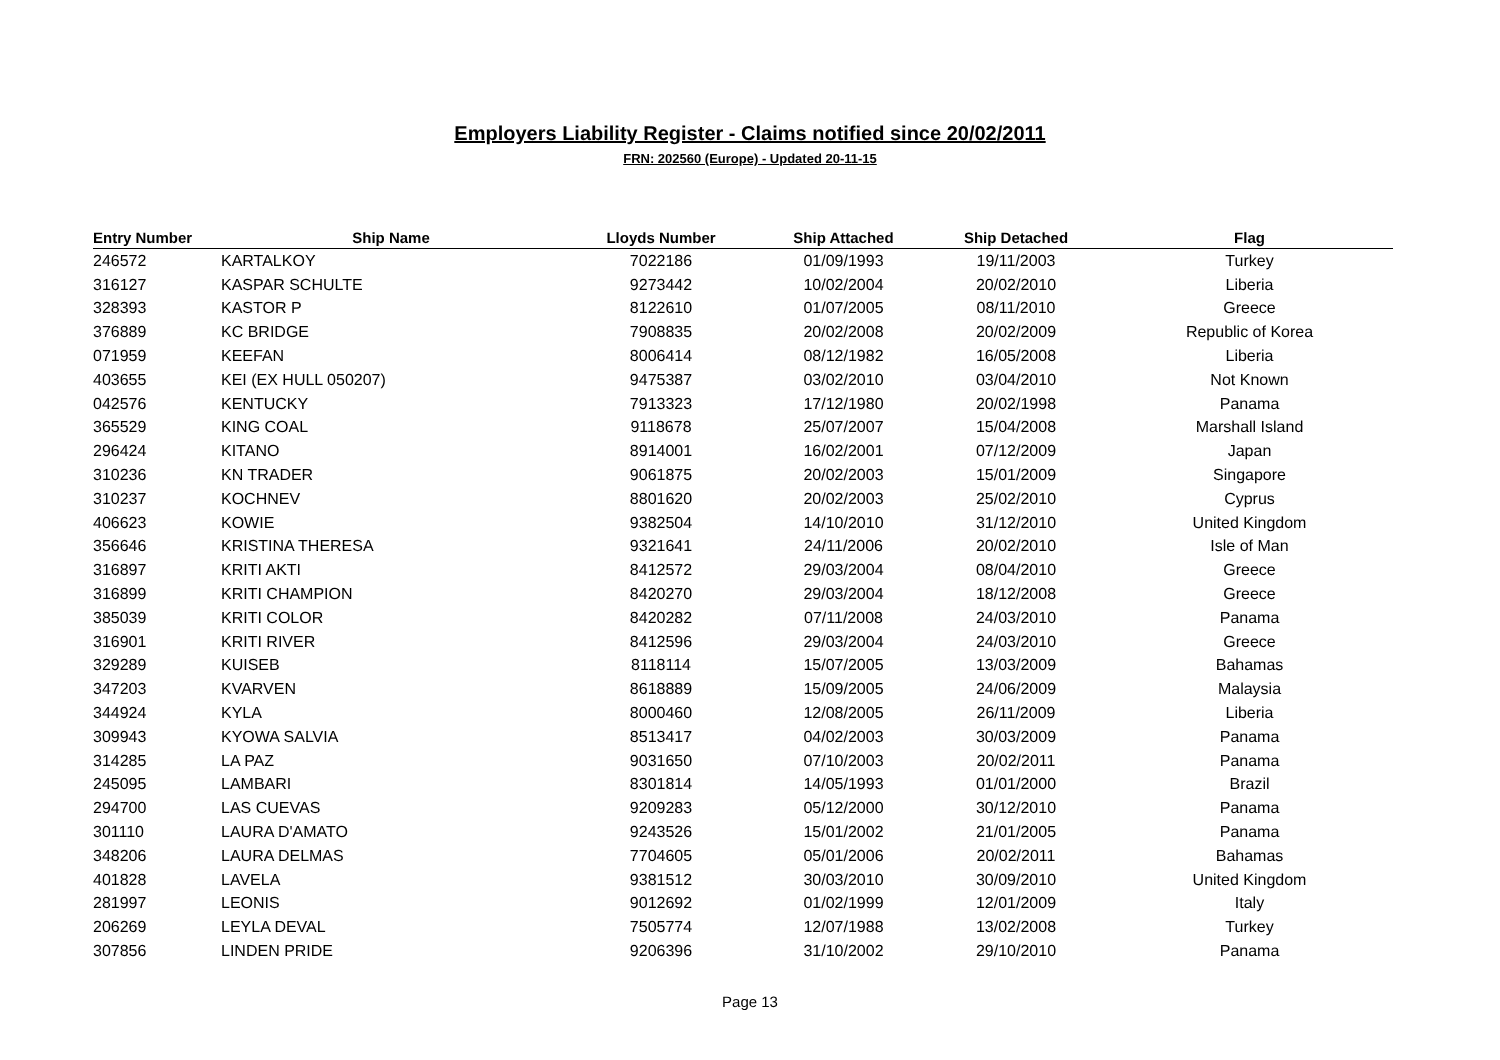Employers Liability Register - Claims notified since 20/02/2011
FRN: 202560 (Europe) - Updated 20-11-15
| Entry Number | Ship Name | Lloyds Number | Ship Attached | Ship Detached | Flag |
| --- | --- | --- | --- | --- | --- |
| 246572 | KARTALKOY | 7022186 | 01/09/1993 | 19/11/2003 | Turkey |
| 316127 | KASPAR SCHULTE | 9273442 | 10/02/2004 | 20/02/2010 | Liberia |
| 328393 | KASTOR P | 8122610 | 01/07/2005 | 08/11/2010 | Greece |
| 376889 | KC BRIDGE | 7908835 | 20/02/2008 | 20/02/2009 | Republic of Korea |
| 071959 | KEEFAN | 8006414 | 08/12/1982 | 16/05/2008 | Liberia |
| 403655 | KEI (EX HULL 050207) | 9475387 | 03/02/2010 | 03/04/2010 | Not Known |
| 042576 | KENTUCKY | 7913323 | 17/12/1980 | 20/02/1998 | Panama |
| 365529 | KING COAL | 9118678 | 25/07/2007 | 15/04/2008 | Marshall Island |
| 296424 | KITANO | 8914001 | 16/02/2001 | 07/12/2009 | Japan |
| 310236 | KN TRADER | 9061875 | 20/02/2003 | 15/01/2009 | Singapore |
| 310237 | KOCHNEV | 8801620 | 20/02/2003 | 25/02/2010 | Cyprus |
| 406623 | KOWIE | 9382504 | 14/10/2010 | 31/12/2010 | United Kingdom |
| 356646 | KRISTINA THERESA | 9321641 | 24/11/2006 | 20/02/2010 | Isle of Man |
| 316897 | KRITI AKTI | 8412572 | 29/03/2004 | 08/04/2010 | Greece |
| 316899 | KRITI CHAMPION | 8420270 | 29/03/2004 | 18/12/2008 | Greece |
| 385039 | KRITI COLOR | 8420282 | 07/11/2008 | 24/03/2010 | Panama |
| 316901 | KRITI RIVER | 8412596 | 29/03/2004 | 24/03/2010 | Greece |
| 329289 | KUISEB | 8118114 | 15/07/2005 | 13/03/2009 | Bahamas |
| 347203 | KVARVEN | 8618889 | 15/09/2005 | 24/06/2009 | Malaysia |
| 344924 | KYLA | 8000460 | 12/08/2005 | 26/11/2009 | Liberia |
| 309943 | KYOWA SALVIA | 8513417 | 04/02/2003 | 30/03/2009 | Panama |
| 314285 | LA PAZ | 9031650 | 07/10/2003 | 20/02/2011 | Panama |
| 245095 | LAMBARI | 8301814 | 14/05/1993 | 01/01/2000 | Brazil |
| 294700 | LAS CUEVAS | 9209283 | 05/12/2000 | 30/12/2010 | Panama |
| 301110 | LAURA D'AMATO | 9243526 | 15/01/2002 | 21/01/2005 | Panama |
| 348206 | LAURA DELMAS | 7704605 | 05/01/2006 | 20/02/2011 | Bahamas |
| 401828 | LAVELA | 9381512 | 30/03/2010 | 30/09/2010 | United Kingdom |
| 281997 | LEONIS | 9012692 | 01/02/1999 | 12/01/2009 | Italy |
| 206269 | LEYLA DEVAL | 7505774 | 12/07/1988 | 13/02/2008 | Turkey |
| 307856 | LINDEN PRIDE | 9206396 | 31/10/2002 | 29/10/2010 | Panama |
Page 13